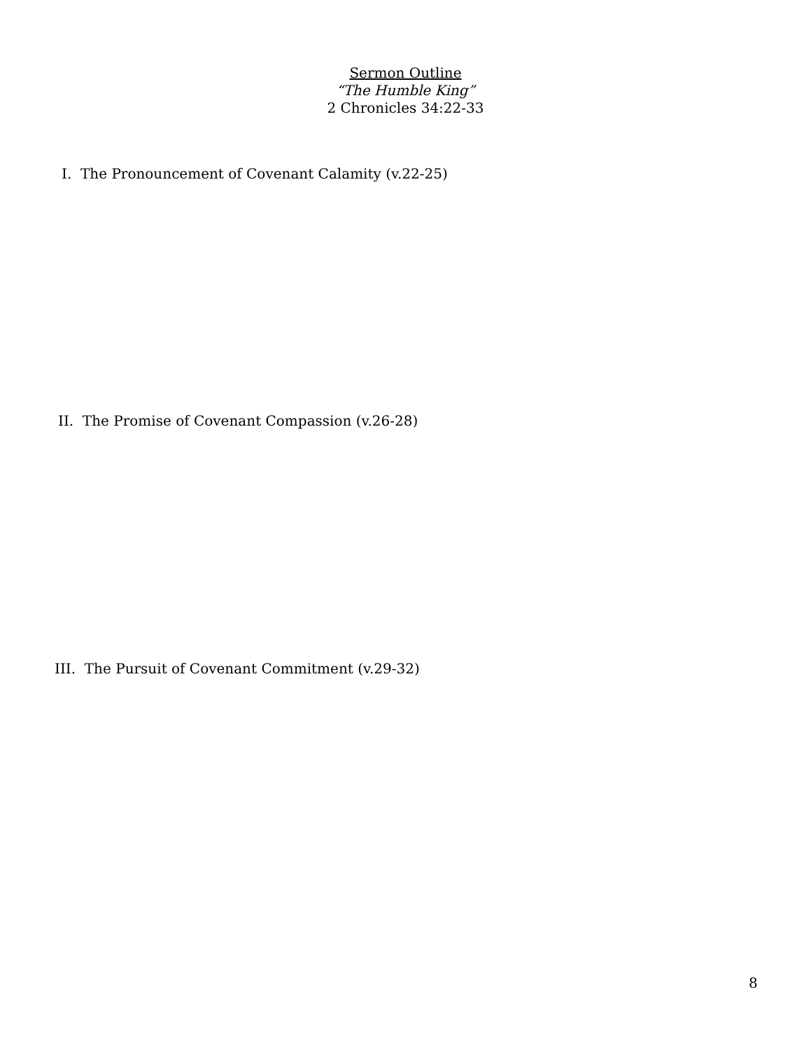Sermon Outline
“The Humble King”
2 Chronicles 34:22-33
I. The Pronouncement of Covenant Calamity (v.22-25)
II. The Promise of Covenant Compassion (v.26-28)
III. The Pursuit of Covenant Commitment (v.29-32)
8